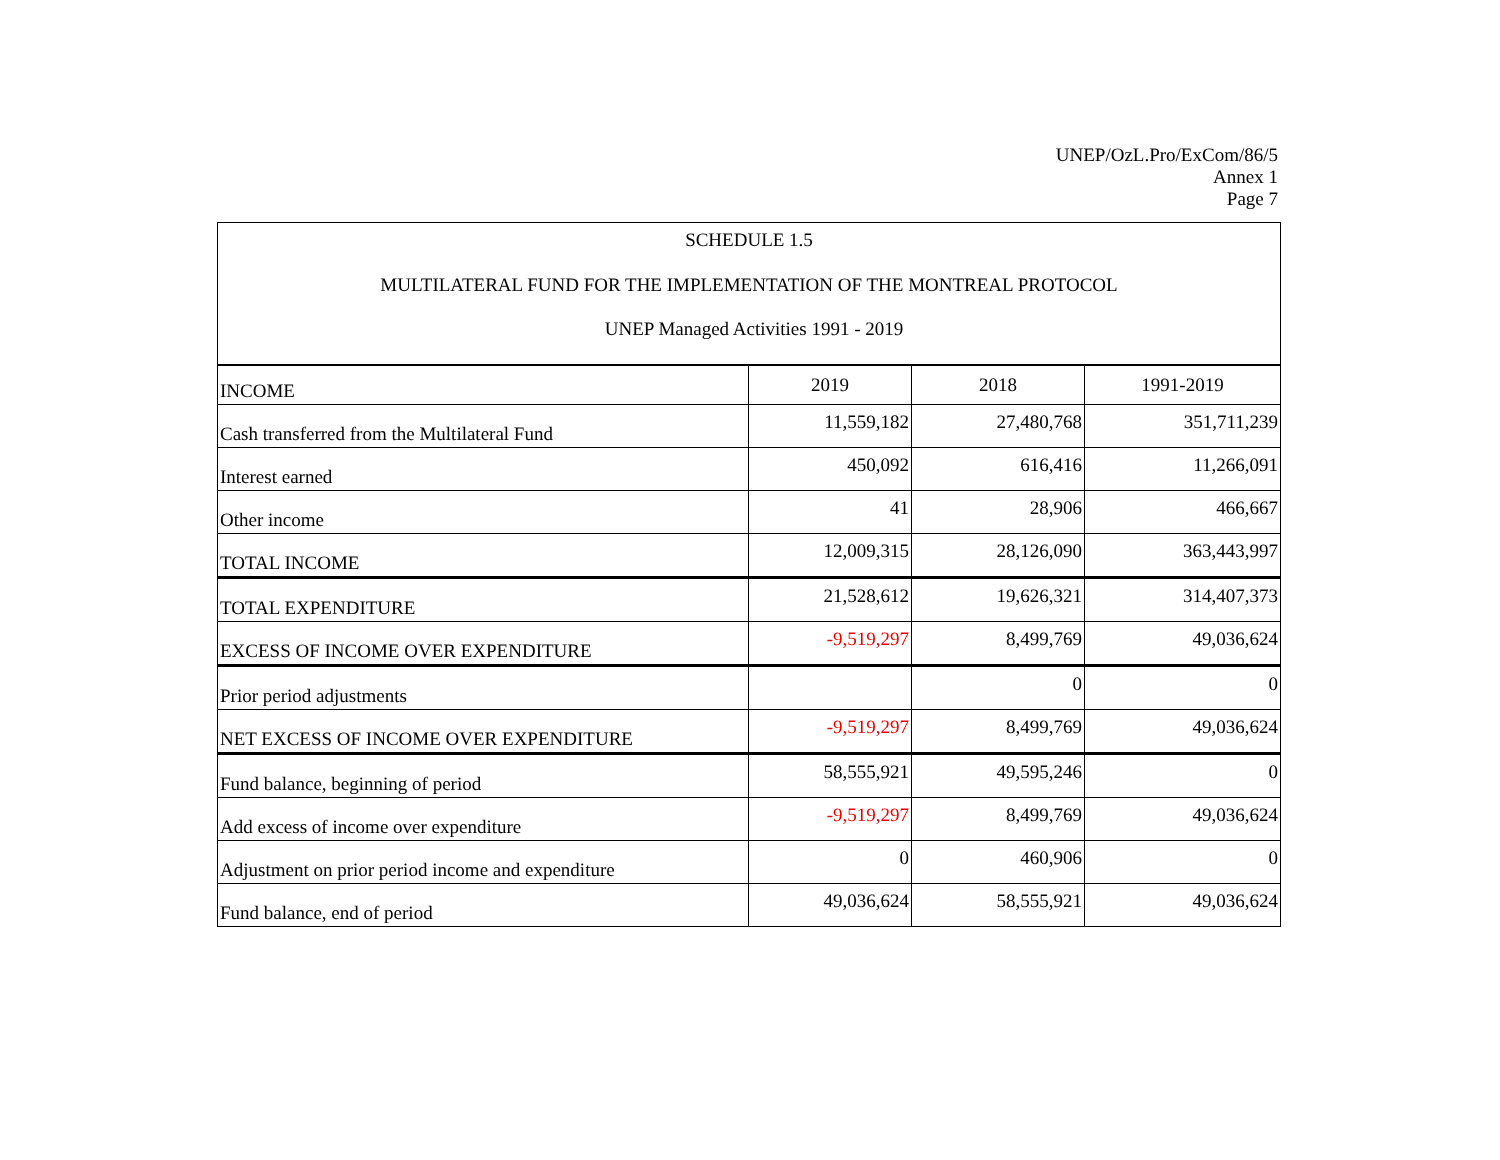UNEP/OzL.Pro/ExCom/86/5
Annex 1
Page 7
SCHEDULE 1.5
MULTILATERAL FUND FOR THE IMPLEMENTATION OF THE MONTREAL PROTOCOL
UNEP Managed Activities 1991 - 2019
| INCOME | 2019 | 2018 | 1991-2019 |
| Cash transferred from the Multilateral Fund | 11,559,182 | 27,480,768 | 351,711,239 |
| Interest earned | 450,092 | 616,416 | 11,266,091 |
| Other income | 41 | 28,906 | 466,667 |
| TOTAL INCOME | 12,009,315 | 28,126,090 | 363,443,997 |
| TOTAL EXPENDITURE | 21,528,612 | 19,626,321 | 314,407,373 |
| EXCESS OF INCOME OVER EXPENDITURE | -9,519,297 | 8,499,769 | 49,036,624 |
| Prior period adjustments | | 0 | 0 |
| NET EXCESS OF INCOME OVER EXPENDITURE | -9,519,297 | 8,499,769 | 49,036,624 |
| Fund balance, beginning of period | 58,555,921 | 49,595,246 | 0 |
| Add excess of income over expenditure | -9,519,297 | 8,499,769 | 49,036,624 |
| Adjustment on prior period income and expenditure | 0 | 460,906 | 0 |
| Fund balance, end of period | 49,036,624 | 58,555,921 | 49,036,624 |